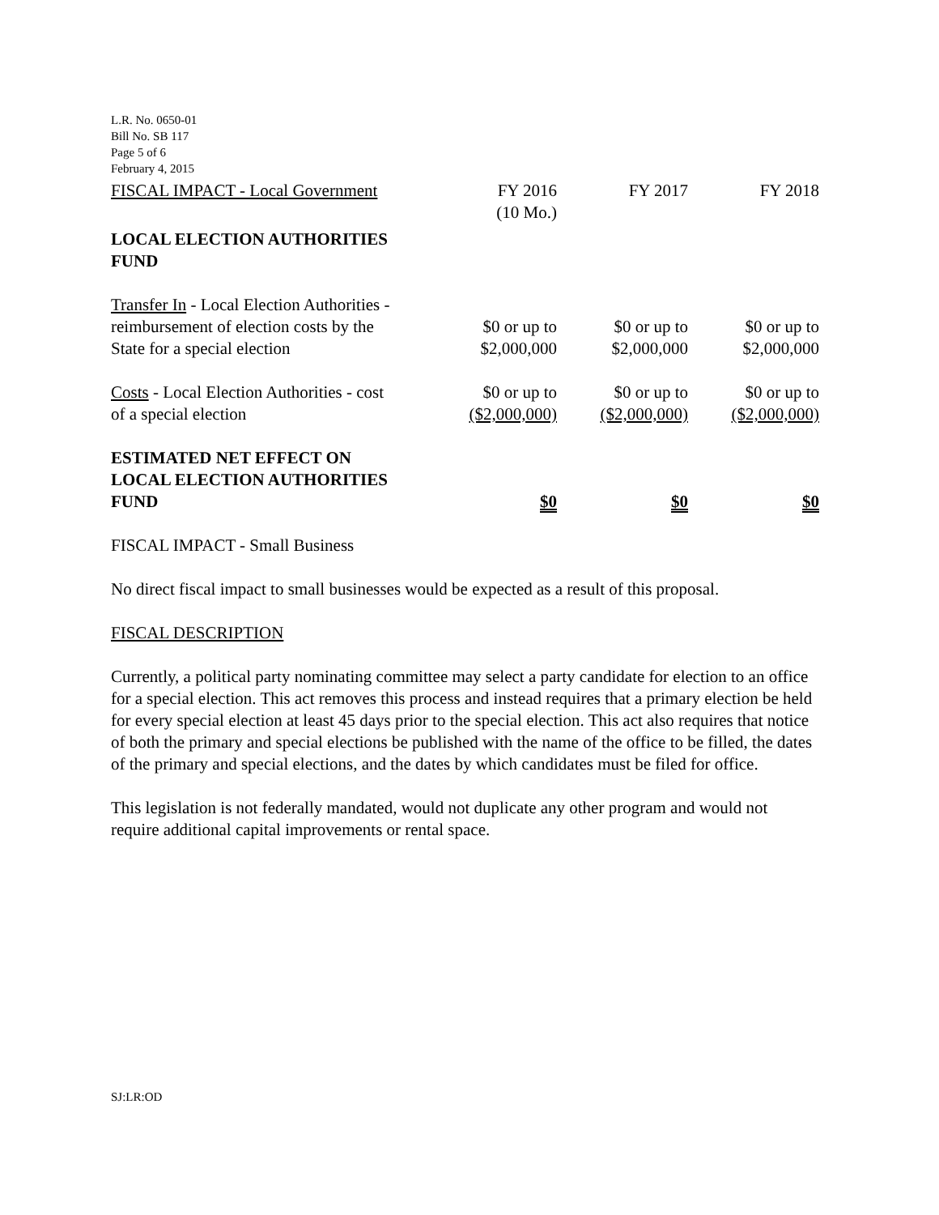L.R. No. 0650-01
Bill No. SB 117
Page 5 of 6
February 4, 2015
| FISCAL IMPACT - Local Government | FY 2016 (10 Mo.) | FY 2017 | FY 2018 |
| --- | --- | --- | --- |
| LOCAL ELECTION AUTHORITIES FUND | | | |
| Transfer In - Local Election Authorities - reimbursement of election costs by the State for a special election | $0 or up to $2,000,000 | $0 or up to $2,000,000 | $0 or up to $2,000,000 |
| Costs - Local Election Authorities - cost of a special election | $0 or up to ($2,000,000) | $0 or up to ($2,000,000) | $0 or up to ($2,000,000) |
| ESTIMATED NET EFFECT ON LOCAL ELECTION AUTHORITIES FUND | $0 | $0 | $0 |
FISCAL IMPACT - Small Business
No direct fiscal impact to small businesses would be expected as a result of this proposal.
FISCAL DESCRIPTION
Currently, a political party nominating committee may select a party candidate for election to an office for a special election. This act removes this process and instead requires that a primary election be held for every special election at least 45 days prior to the special election. This act also requires that notice of both the primary and special elections be published with the name of the office to be filled, the dates of the primary and special elections, and the dates by which candidates must be filed for office.
This legislation is not federally mandated, would not duplicate any other program and would not require additional capital improvements or rental space.
SJ:LR:OD